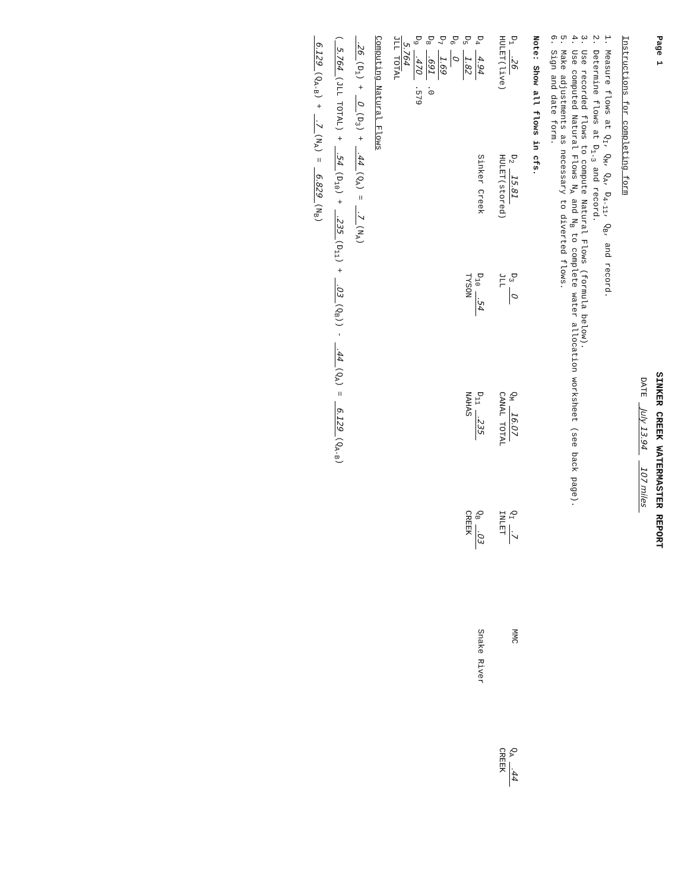Page 1
SINKER CREEK WATERMASTER REPORT
DATE July 13.94 107 miles
Instructions for completing form
1. Measure flows at Q<sub>I</sub>, Q<sub>M</sub>, Q<sub>A</sub>, D<sub>4-11</sub>, Q<sub>B</sub>, and record.
2. Determine flows at D<sub>1-3</sub> and record.
3. Use recorded flows to compute Natural Flows (formula below).
4. Use computed Natural Flows N<sub>A</sub> and N<sub>B</sub> to complete water allocation worksheet (see back page).
5. Make adjustments as necessary to diverted flows.
6. Sign and date form.
Note: Show all flows in cfs.
D<sub>1</sub> .26
HULET(live)
D<sub>2</sub> 15.81
HULET(stored)
D<sub>3</sub> 0
JLL
Q<sub>M</sub> 16.07
CANAL TOTAL
Q<sub>I</sub> .7
INLET
MMC
Q<sub>A</sub> .44
CREEK
D<sub>4</sub> 4.94
D<sub>5</sub> 1.82
D<sub>6</sub> 0
D<sub>7</sub> 1.69
D<sub>8</sub> .691 .0
D<sub>9</sub> .470 .579
5.764
JLL TOTAL
Sinker Creek
D<sub>10</sub> .54
TYSON
D<sub>11</sub> .235
NAHAS
Q<sub>B</sub> .03
CREEK
Snake River
Computing Natural Flows
.26 (D<sub>1</sub>) + 0 (D<sub>3</sub>) + .44 (Q<sub>A</sub>) = .7 (N<sub>A</sub>)
(5.764 (JLL TOTAL) + .54 (D<sub>10</sub>) + .235 (D<sub>11</sub>) + .03 (Q<sub>B</sub>)) - .44 (Q<sub>A</sub>) = 6.129 (Q<sub>A-B</sub>)
6.129 (Q<sub>A-B</sub>) + .7 (N<sub>A</sub>) = 6.829 (N<sub>B</sub>)